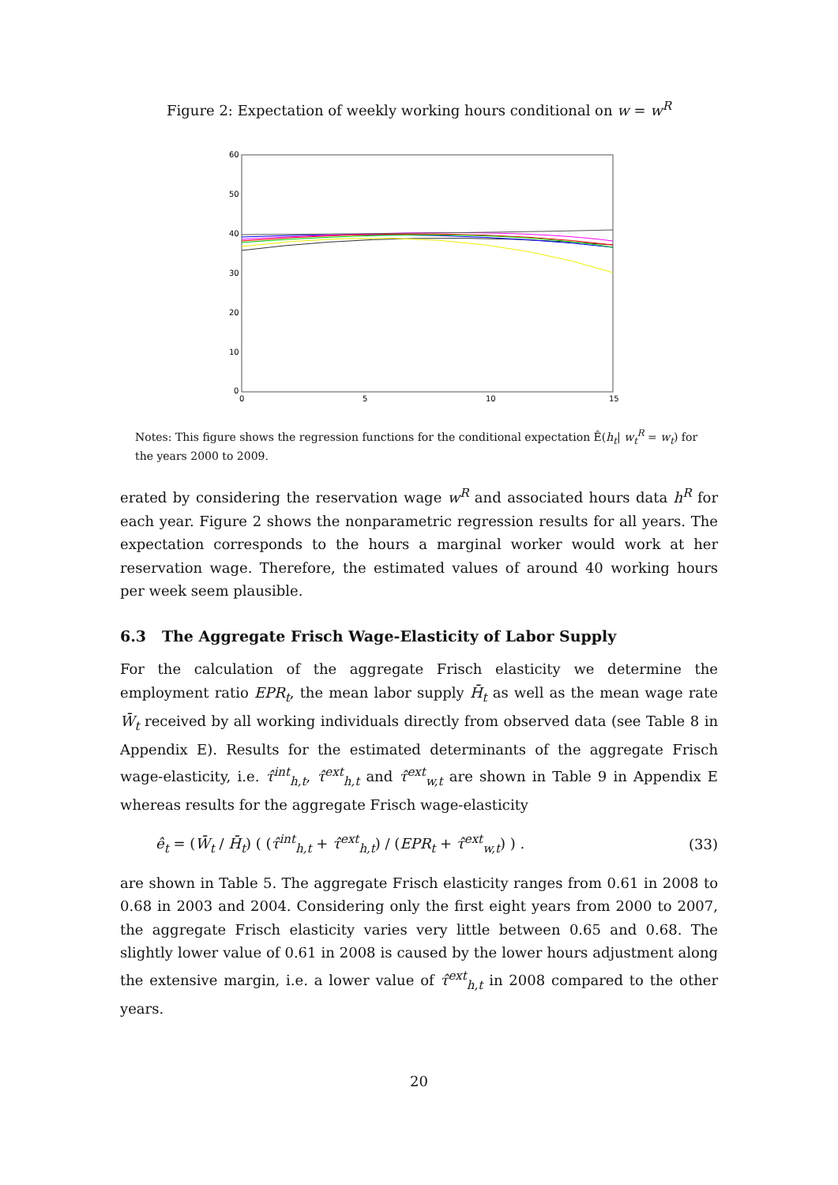Figure 2: Expectation of weekly working hours conditional on w = w<sup>R</sup>
60
50
40
30
20
10
0
0
5
10
15
Notes: This figure shows the regression functions for the conditional expectation Ê(h<sub>t</sub>| w<sub>t</sub><sup>R</sup> = w<sub>t</sub>) for the years 2000 to 2009.
erated by considering the reservation wage w<sup>R</sup> and associated hours data h<sup>R</sup> for each year. Figure 2 shows the nonparametric regression results for all years. The expectation corresponds to the hours a marginal worker would work at her reservation wage. Therefore, the estimated values of around 40 working hours per week seem plausible.
6.3 The Aggregate Frisch Wage-Elasticity of Labor Supply
For the calculation of the aggregate Frisch elasticity we determine the employment ratio EPR<sub>t</sub>, the mean labor supply H̄<sub>t</sub> as well as the mean wage rate W̄<sub>t</sub> received by all working individuals directly from observed data (see Table 8 in Appendix E). Results for the estimated determinants of the aggregate Frisch wage-elasticity, i.e. τ̂<sup>int</sup><sub>h,t</sub>, τ̂<sup>ext</sup><sub>h,t</sub> and τ̂<sup>ext</sup><sub>w,t</sub> are shown in Table 9 in Appendix E whereas results for the aggregate Frisch wage-elasticity
ê<sub>t</sub> = (W̄<sub>t</sub> / H̄<sub>t</sub>) ( (τ̂<sup>int</sup><sub>h,t</sub> + τ̂<sup>ext</sup><sub>h,t</sub>) / (EPR<sub>t</sub> + τ̂<sup>ext</sup><sub>w,t</sub>) ) . (33)
are shown in Table 5. The aggregate Frisch elasticity ranges from 0.61 in 2008 to 0.68 in 2003 and 2004. Considering only the first eight years from 2000 to 2007, the aggregate Frisch elasticity varies very little between 0.65 and 0.68. The slightly lower value of 0.61 in 2008 is caused by the lower hours adjustment along the extensive margin, i.e. a lower value of τ̂<sup>ext</sup><sub>h,t</sub> in 2008 compared to the other years.
20